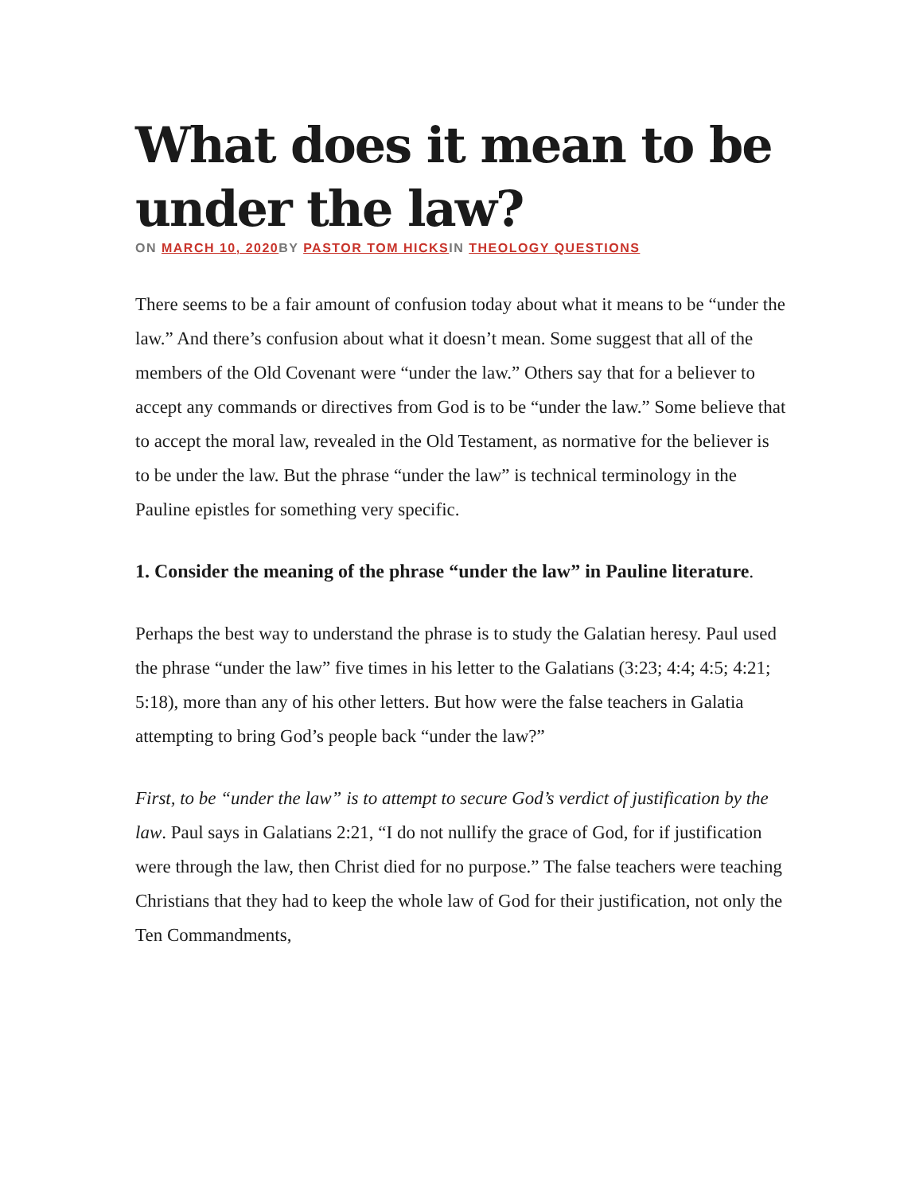What does it mean to be under the law?
ON MARCH 10, 2020 BY PASTOR TOM HICKSIN THEOLOGY QUESTIONS
There seems to be a fair amount of confusion today about what it means to be “under the law.” And there’s confusion about what it doesn’t mean. Some suggest that all of the members of the Old Covenant were “under the law.” Others say that for a believer to accept any commands or directives from God is to be “under the law.” Some believe that to accept the moral law, revealed in the Old Testament, as normative for the believer is to be under the law. But the phrase “under the law” is technical terminology in the Pauline epistles for something very specific.
1. Consider the meaning of the phrase “under the law” in Pauline literature.
Perhaps the best way to understand the phrase is to study the Galatian heresy. Paul used the phrase “under the law” five times in his letter to the Galatians (3:23; 4:4; 4:5; 4:21; 5:18), more than any of his other letters. But how were the false teachers in Galatia attempting to bring God’s people back “under the law?”
First, to be “under the law” is to attempt to secure God’s verdict of justification by the law. Paul says in Galatians 2:21, “I do not nullify the grace of God, for if justification were through the law, then Christ died for no purpose.” The false teachers were teaching Christians that they had to keep the whole law of God for their justification, not only the Ten Commandments,